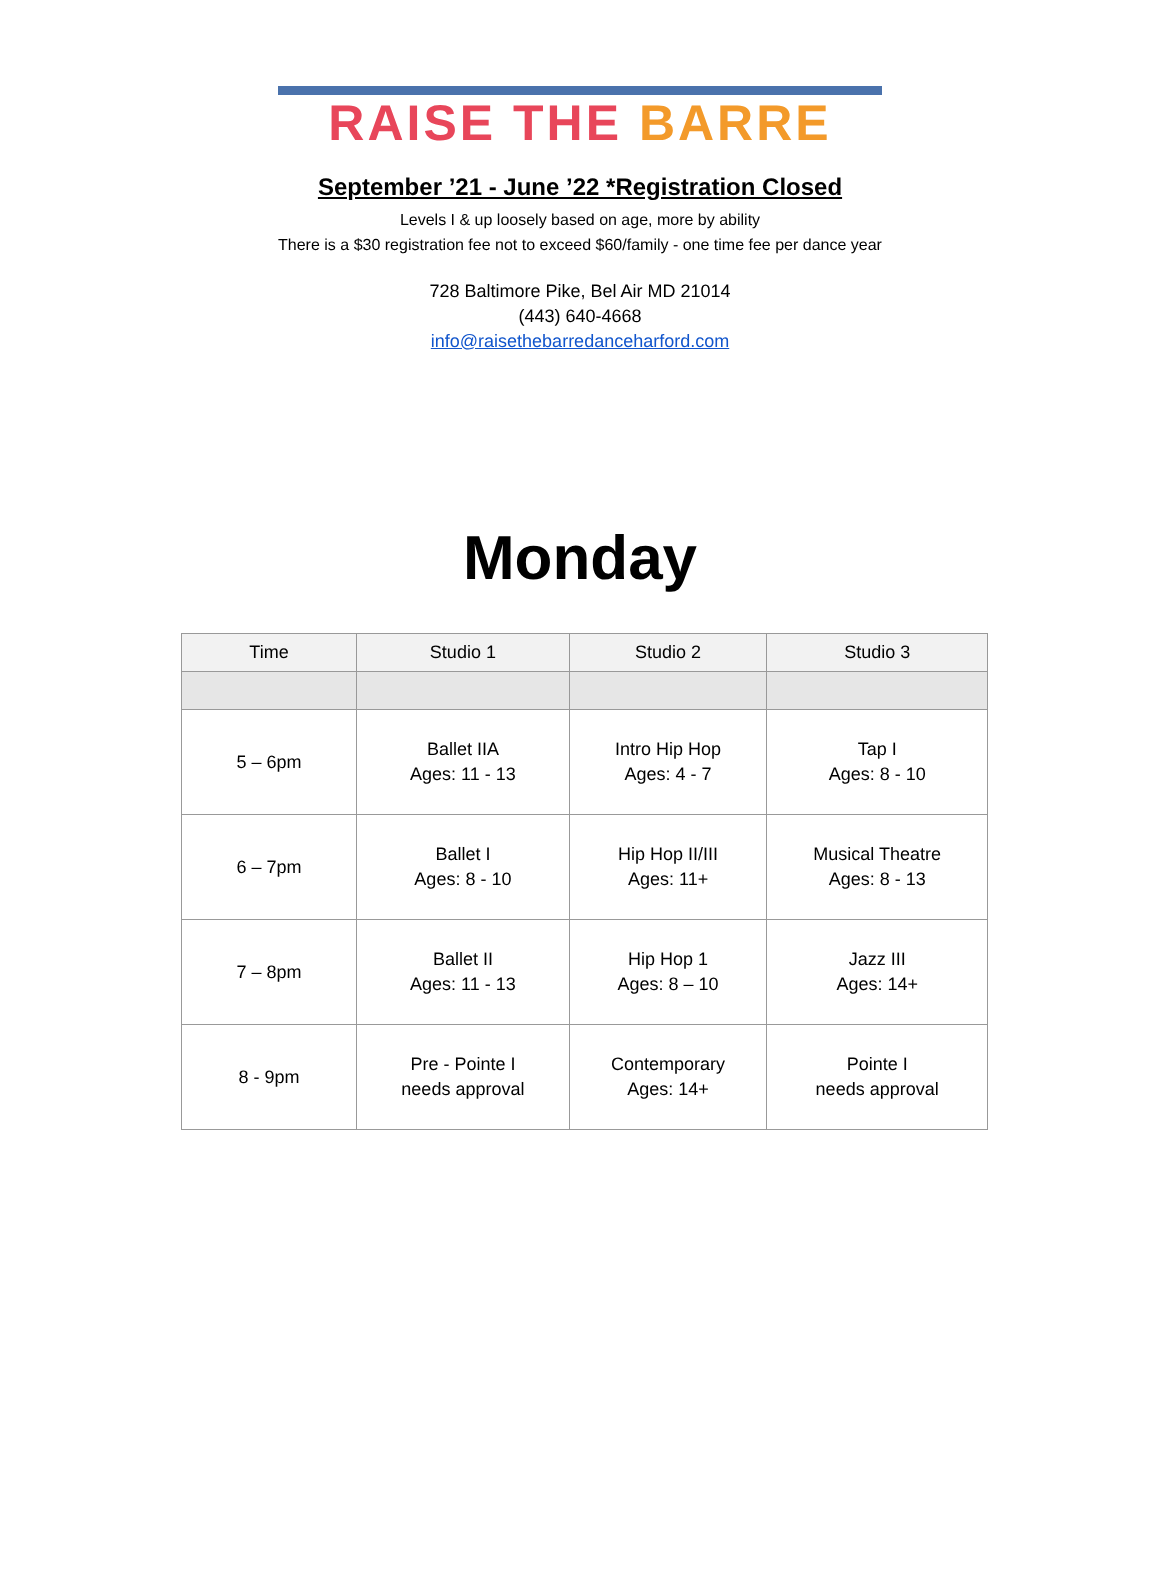RAISE THE BARRE
September ’21 - June ’22 *Registration Closed
Levels I & up loosely based on age, more by ability
There is a $30 registration fee not to exceed $60/family - one time fee per dance year
728 Baltimore Pike, Bel Air MD 21014
(443) 640-4668
info@raisethebarredanceharford.com
Monday
| Time | Studio 1 | Studio 2 | Studio 3 |
| --- | --- | --- | --- |
| 5 – 6pm | Ballet IIA Ages: 11 - 13 | Intro Hip Hop Ages: 4 - 7 | Tap I Ages: 8 - 10 |
| 6 – 7pm | Ballet I Ages: 8 - 10 | Hip Hop II/III Ages: 11+ | Musical Theatre Ages: 8 - 13 |
| 7 – 8pm | Ballet II Ages: 11 - 13 | Hip Hop 1 Ages: 8 – 10 | Jazz III Ages: 14+ |
| 8 - 9pm | Pre - Pointe I needs approval | Contemporary Ages: 14+ | Pointe I needs approval |